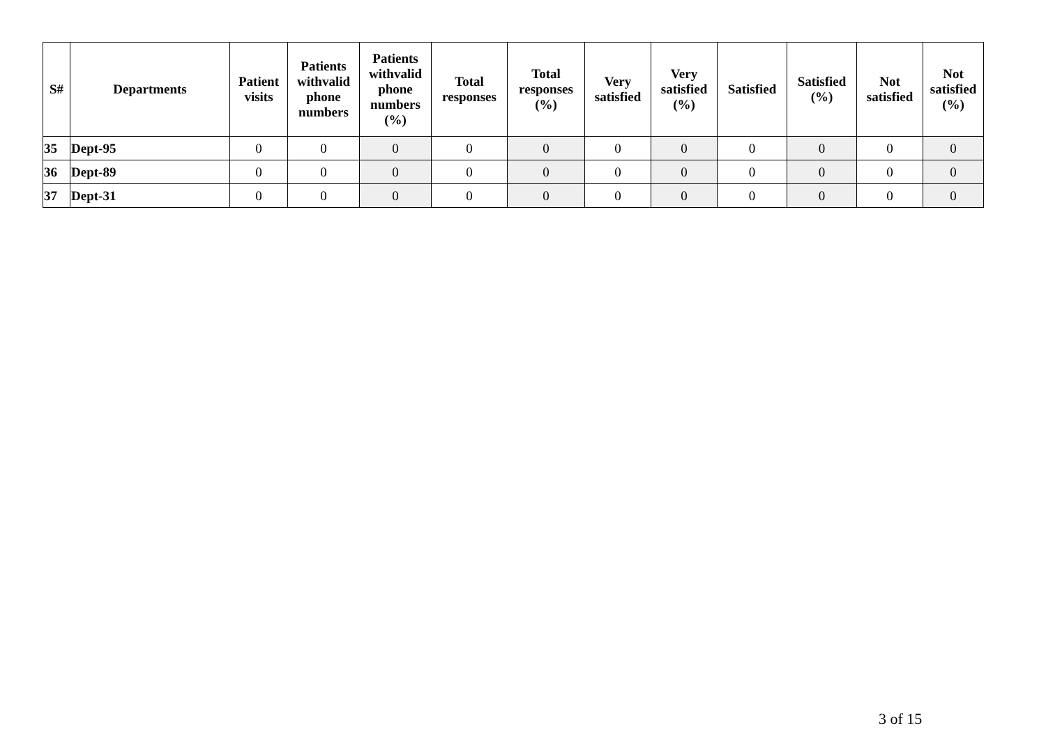| S# | Departments | Patient visits | Patients withvalid phone numbers | Patients withvalid phone numbers (%) | Total responses | Total responses (%) | Very satisfied | Very satisfied (%) | Satisfied | Satisfied (%) | Not satisfied | Not satisfied (%) |
| --- | --- | --- | --- | --- | --- | --- | --- | --- | --- | --- | --- | --- |
| 35 | Dept-95 | 0 | 0 | 0 | 0 | 0 | 0 | 0 | 0 | 0 | 0 | 0 |
| 36 | Dept-89 | 0 | 0 | 0 | 0 | 0 | 0 | 0 | 0 | 0 | 0 | 0 |
| 37 | Dept-31 | 0 | 0 | 0 | 0 | 0 | 0 | 0 | 0 | 0 | 0 | 0 |
3 of 15